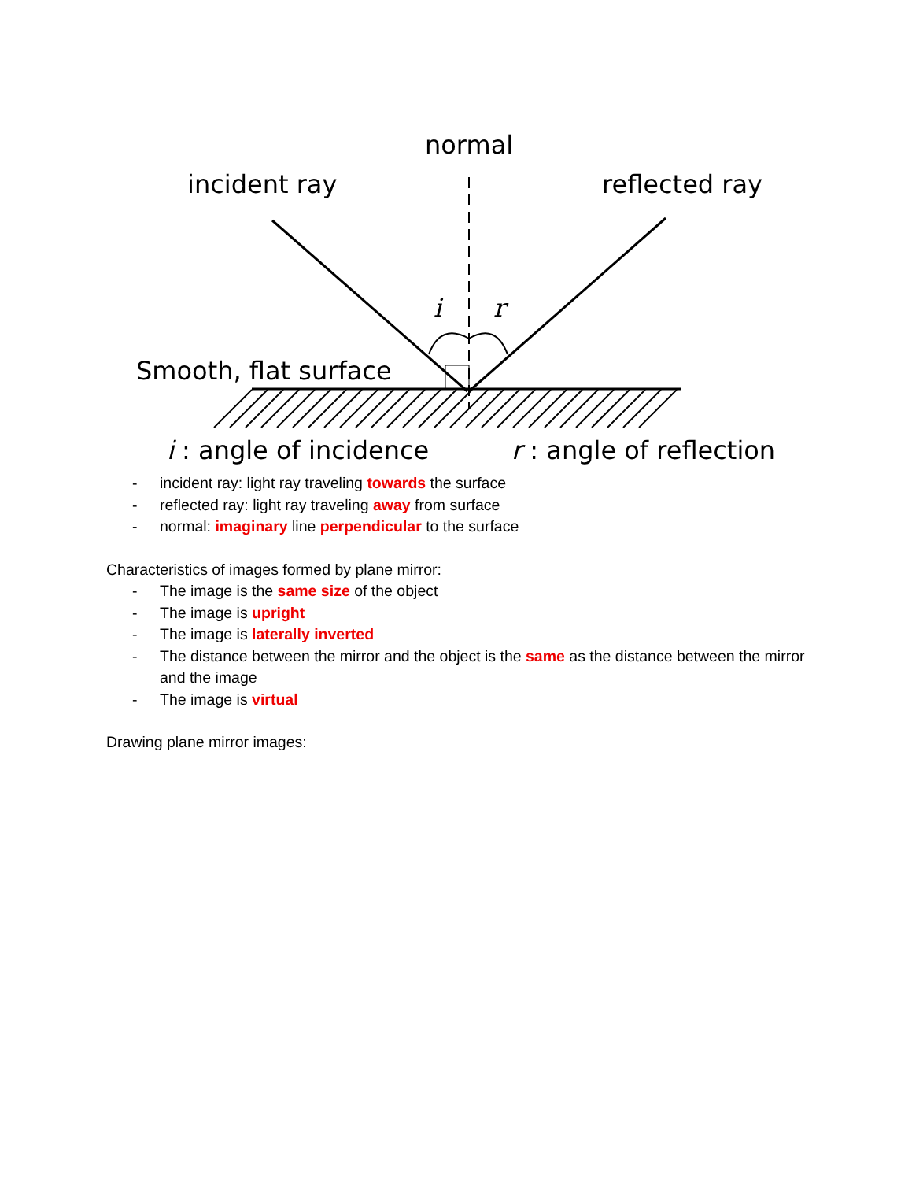normal
incident ray reflected ray
i r
Smooth, flat surface
i : angle of incidence r : angle of reflection
- incident ray: light ray traveling towards the surface
- reflected ray: light ray traveling away from surface
- normal: imaginary line perpendicular to the surface
Characteristics of images formed by plane mirror:
- The image is the same size of the object
- The image is upright
- The image is laterally inverted
- The distance between the mirror and the object is the same as the distance between the mirror and the image
- The image is virtual
Drawing plane mirror images: